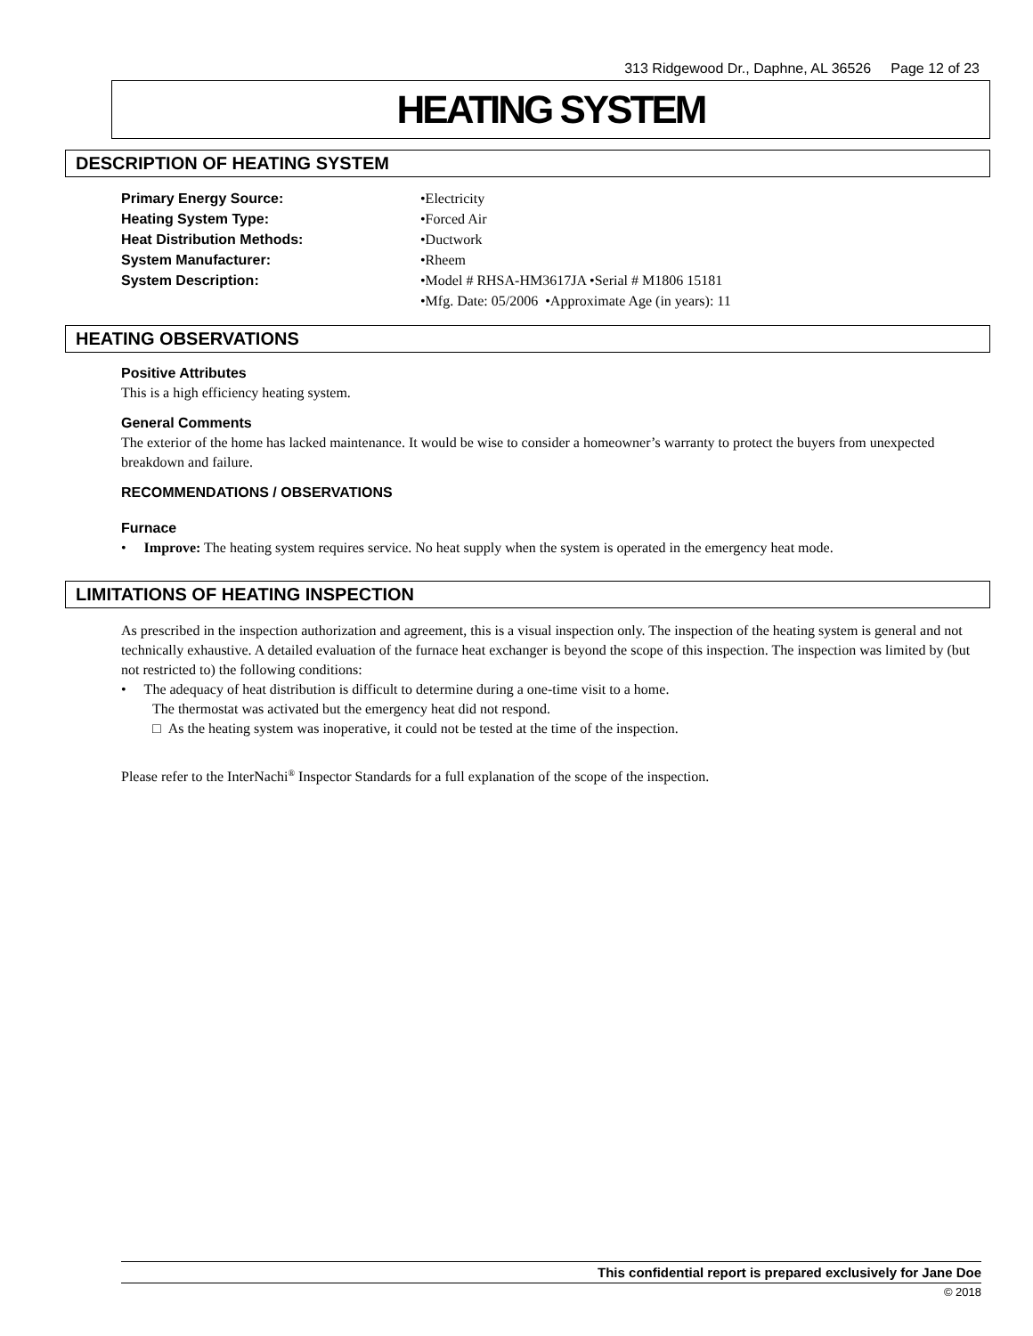313 Ridgewood Dr., Daphne, AL 36526 Page 12 of 23
HEATING SYSTEM
DESCRIPTION OF HEATING SYSTEM
Primary Energy Source: •Electricity
Heating System Type: •Forced Air
Heat Distribution Methods: •Ductwork
System Manufacturer: •Rheem
System Description: •Model # RHSA-HM3617JA •Serial # M1806 15181
•Mfg. Date: 05/2006 •Approximate Age (in years): 11
HEATING OBSERVATIONS
Positive Attributes
This is a high efficiency heating system.
General Comments
The exterior of the home has lacked maintenance. It would be wise to consider a homeowner’s warranty to protect the buyers from unexpected breakdown and failure.
RECOMMENDATIONS / OBSERVATIONS
Furnace
• Improve: The heating system requires service. No heat supply when the system is operated in the emergency heat mode.
LIMITATIONS OF HEATING INSPECTION
As prescribed in the inspection authorization and agreement, this is a visual inspection only. The inspection of the heating system is general and not technically exhaustive. A detailed evaluation of the furnace heat exchanger is beyond the scope of this inspection. The inspection was limited by (but not restricted to) the following conditions:
• The adequacy of heat distribution is difficult to determine during a one-time visit to a home.
The thermostat was activated but the emergency heat did not respond.
□ As the heating system was inoperative, it could not be tested at the time of the inspection.
Please refer to the InterNachi<sup>®</sup> Inspector Standards for a full explanation of the scope of the inspection.
This confidential report is prepared exclusively for Jane Doe
© 2018